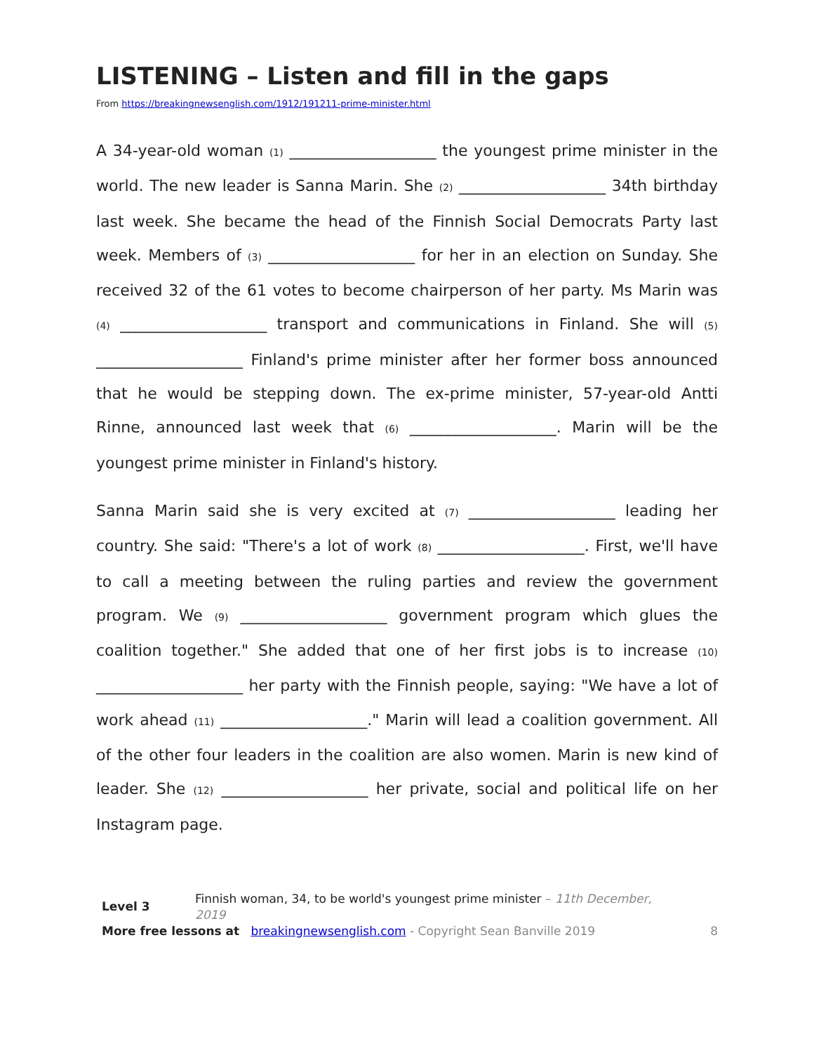LISTENING – Listen and fill in the gaps
From https://breakingnewsenglish.com/1912/191211-prime-minister.html
A 34-year-old woman (1) ___________________ the youngest prime minister in the world. The new leader is Sanna Marin. She (2) ___________________ 34th birthday last week. She became the head of the Finnish Social Democrats Party last week. Members of (3) ___________________ for her in an election on Sunday. She received 32 of the 61 votes to become chairperson of her party. Ms Marin was (4) ___________________ transport and communications in Finland. She will (5) ___________________ Finland's prime minister after her former boss announced that he would be stepping down. The ex-prime minister, 57-year-old Antti Rinne, announced last week that (6) ___________________. Marin will be the youngest prime minister in Finland's history.
Sanna Marin said she is very excited at (7) ___________________ leading her country. She said: "There's a lot of work (8) ___________________. First, we'll have to call a meeting between the ruling parties and review the government program. We (9) ___________________ government program which glues the coalition together." She added that one of her first jobs is to increase (10) ___________________ her party with the Finnish people, saying: "We have a lot of work ahead (11) ___________________." Marin will lead a coalition government. All of the other four leaders in the coalition are also women. Marin is new kind of leader. She (12) ___________________ her private, social and political life on her Instagram page.
| Level 3 | Finnish woman, 34, to be world's youngest prime minister – 11th December, 2019 | |
| More free lessons at breakingnewsenglish.com - Copyright Sean Banville 2019 | | 8 |